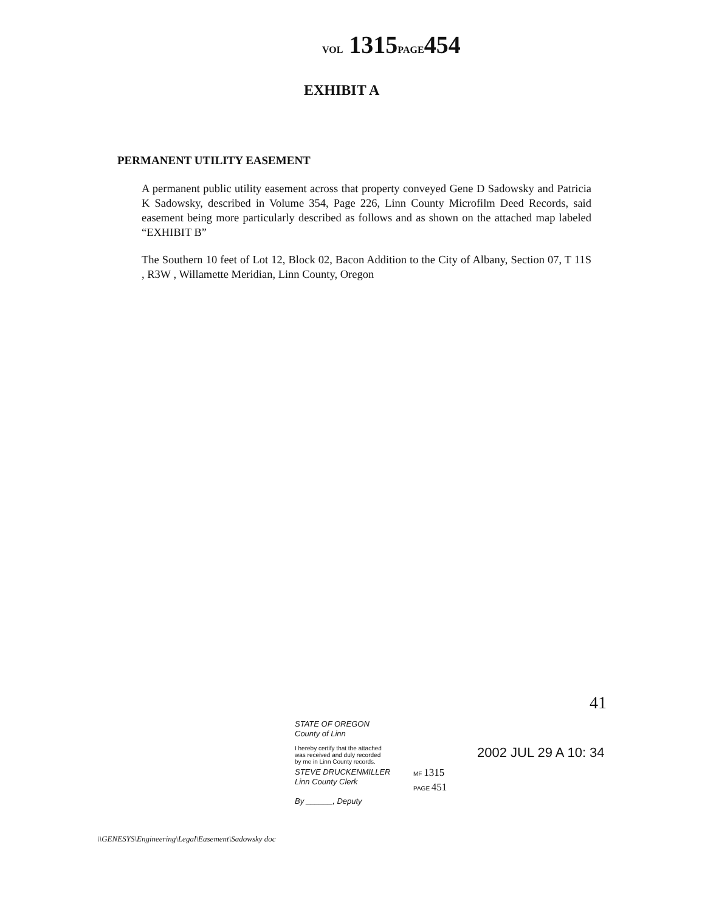VOL 1315PAGE454
EXHIBIT A
PERMANENT UTILITY EASEMENT
A permanent public utility easement across that property conveyed Gene D Sadowsky and Patricia K Sadowsky, described in Volume 354, Page 226, Linn County Microfilm Deed Records, said easement being more particularly described as follows and as shown on the attached map labeled “EXHIBIT B”
The Southern 10 feet of Lot 12, Block 02, Bacon Addition to the City of Albany, Section 07, T 11S , R3W , Willamette Meridian, Linn County, Oregon
41
STATE OF OREGON
County of Linn
I hereby certify that the attached
was received and duly recorded
by me in Linn County records.
STEVE DRUCKENMILLER
Linn County Clerk
By ______, Deputy
MF 1315
PAGE 451
2002 JUL 29 A 10: 34
\\GENESYS\Engineering\Legal\Easement\Sadowsky doc